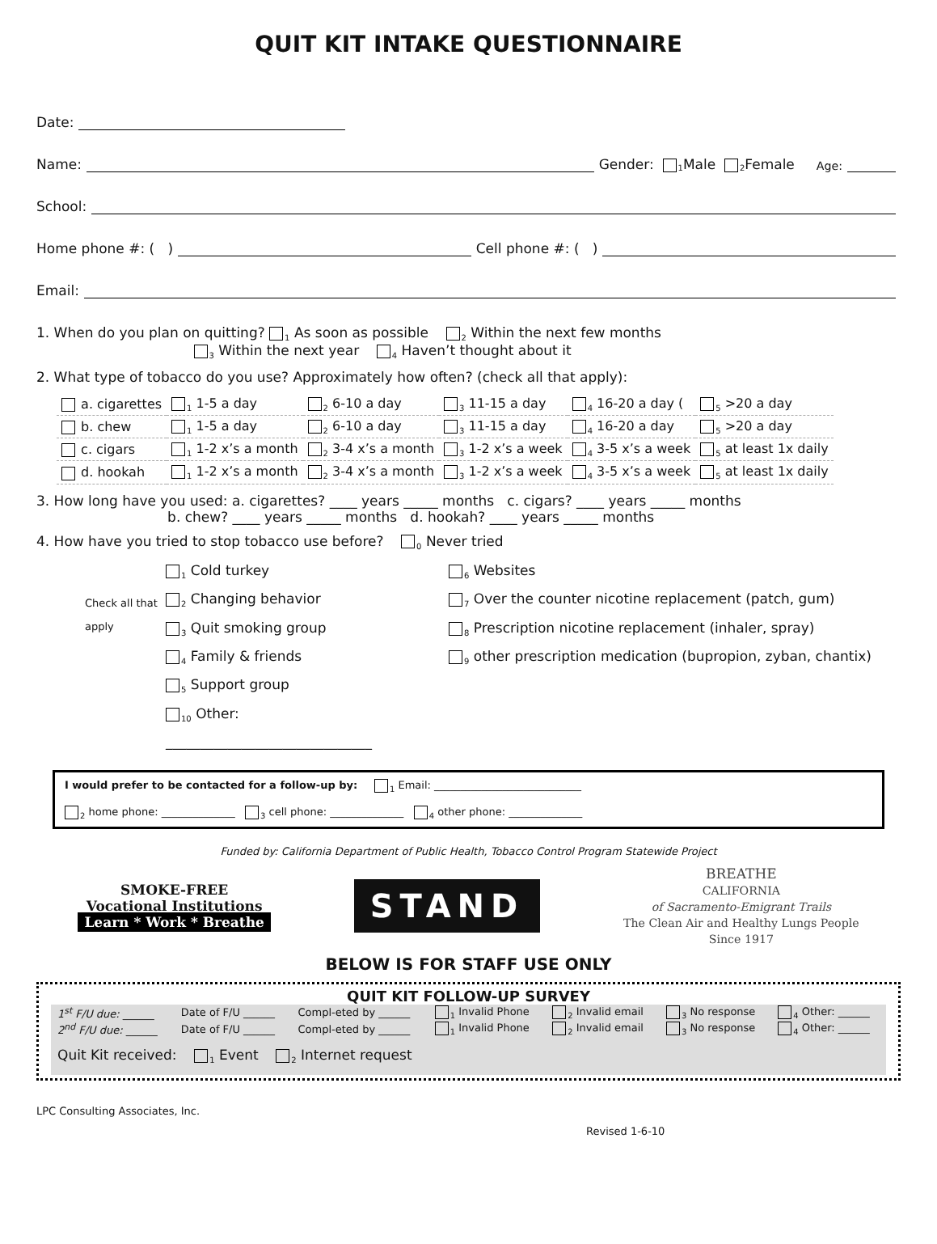QUIT KIT INTAKE QUESTIONNAIRE
Date:
Name: Gender: <sub>1</sub> Male <sub>2</sub> Female Age:
School:
Home phone #: ( ) Cell phone #: ( )
Email:
1. When do you plan on quitting? <sub>1</sub> As soon as possible <sub>2</sub> Within the next few months
<sub>3</sub> Within the next year <sub>4</sub> Haven’t thought about it
2. What type of tobacco do you use? Approximately how often? (check all that apply):
| a. cigarettes | <sub>1</sub> 1-5 a day | <sub>2</sub> 6-10 a day | <sub>3</sub> 11-15 a day | <sub>4</sub> 16-20 a day ( | <sub>5</sub> >20 a day |
| b. chew | <sub>1</sub> 1-5 a day | <sub>2</sub> 6-10 a day | <sub>3</sub> 11-15 a day | <sub>4</sub> 16-20 a day | <sub>5</sub> >20 a day |
| c. cigars | <sub>1</sub> 1-2 x’s a month | <sub>2</sub> 3-4 x’s a month | <sub>3</sub> 1-2 x’s a week | <sub>4</sub> 3-5 x’s a week | <sub>5</sub> at least 1x daily |
| d. hookah | <sub>1</sub> 1-2 x’s a month | <sub>2</sub> 3-4 x’s a month | <sub>3</sub> 1-2 x’s a week | <sub>4</sub> 3-5 x’s a week | <sub>5</sub> at least 1x daily |
3. How long have you used: a. cigarettes? ____ years _____ months c. cigars? ____ years _____ months
b. chew? ____ years _____ months d. hookah? ____ years _____ months
4. How have you tried to stop tobacco use before? <sub>0</sub> Never tried
Check all that apply
<sub>1</sub> Cold turkey
<sub>2</sub> Changing behavior
<sub>3</sub> Quit smoking group
<sub>4</sub> Family & friends
<sub>5</sub> Support group
<sub>10</sub> Other: ______________________________
<sub>6</sub> Websites
<sub>7</sub> Over the counter nicotine replacement (patch, gum)
<sub>8</sub> Prescription nicotine replacement (inhaler, spray)
<sub>9</sub> other prescription medication (bupropion, zyban, chantix)
I would prefer to be contacted for a follow-up by: <sub>1</sub> Email: ____________________________
<sub>2</sub> home phone: ______________ <sub>3</sub> cell phone: ______________ <sub>4</sub> other phone: ______________
Funded by: California Department of Public Health, Tobacco Control Program Statewide Project
SMOKE-FREE
Vocational Institutions
Learn * Work * Breathe
STAND
BREATHE
CALIFORNIA
of Sacramento-Emigrant Trails
The Clean Air and Healthy Lungs People
Since 1917
BELOW IS FOR STAFF USE ONLY
QUIT KIT FOLLOW-UP SURVEY
| 1<sup>st</sup> F/U due: ______ | Date of F/U ______ | Compl-eted by ______ | <sub>1</sub> Invalid Phone | <sub>2</sub> Invalid email | <sub>3</sub> No response | <sub>4</sub> Other: ______ |
| 2<sup>nd</sup> F/U due: ______ | Date of F/U ______ | Compl-eted by ______ | <sub>1</sub> Invalid Phone | <sub>2</sub> Invalid email | <sub>3</sub> No response | <sub>4</sub> Other: ______ |
| Quit Kit received: <sub>1</sub> Event <sub>2</sub> Internet request | | | | | | |
LPC Consulting Associates, Inc.
Revised 1-6-10